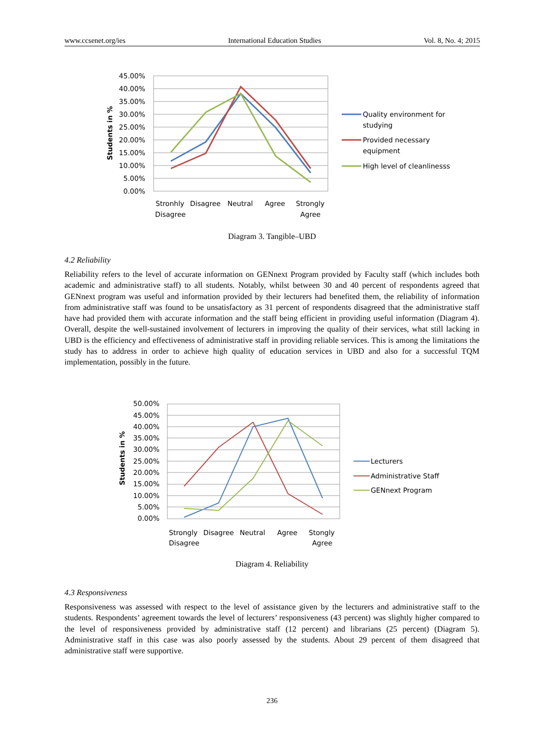www.ccsenet.org/ies International Education Studies Vol. 8, No. 4; 2015
45.00%
40.00%
35.00%
30.00%
25.00%
20.00%
15.00%
10.00%
5.00%
0.00%
Students in %
Stronhly
Disagree
Disagree
Neutral
Agree
Strongly
Agree
Quality environment for
studying
Provided necessary
equipment
High level of cleanlinesss
Diagram 3. Tangible–UBD
4.2 Reliability
Reliability refers to the level of accurate information on GENnext Program provided by Faculty staff (which includes both academic and administrative staff) to all students. Notably, whilst between 30 and 40 percent of respondents agreed that GENnext program was useful and information provided by their lecturers had benefited them, the reliability of information from administrative staff was found to be unsatisfactory as 31 percent of respondents disagreed that the administrative staff have had provided them with accurate information and the staff being efficient in providing useful information (Diagram 4). Overall, despite the well-sustained involvement of lecturers in improving the quality of their services, what still lacking in UBD is the efficiency and effectiveness of administrative staff in providing reliable services. This is among the limitations the study has to address in order to achieve high quality of education services in UBD and also for a successful TQM implementation, possibly in the future.
50.00%
45.00%
40.00%
35.00%
30.00%
25.00%
20.00%
15.00%
10.00%
5.00%
0.00%
Students in %
Strongly
Disagree
Disagree
Neutral
Agree
Stongly
Agree
Lecturers
Administrative Staff
GENnext Program
Diagram 4. Reliability
4.3 Responsiveness
Responsiveness was assessed with respect to the level of assistance given by the lecturers and administrative staff to the students. Respondents’ agreement towards the level of lecturers’ responsiveness (43 percent) was slightly higher compared to the level of responsiveness provided by administrative staff (12 percent) and librarians (25 percent) (Diagram 5). Administrative staff in this case was also poorly assessed by the students. About 29 percent of them disagreed that administrative staff were supportive.
236